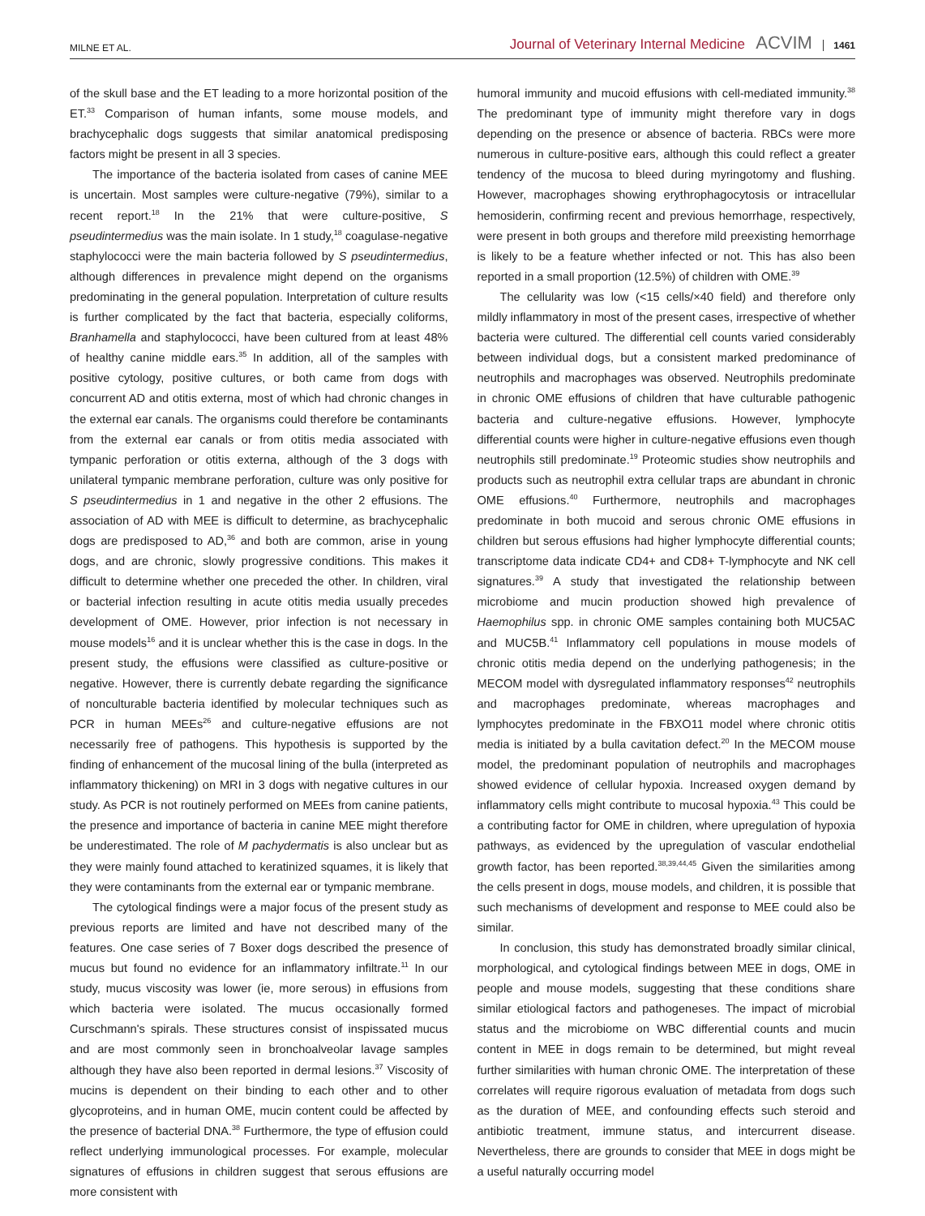MILNE ET AL. Journal of Veterinary Internal Medicine ACVIM 1461
of the skull base and the ET leading to a more horizontal position of the ET.<sup>33</sup> Comparison of human infants, some mouse models, and brachycephalic dogs suggests that similar anatomical predisposing factors might be present in all 3 species.
The importance of the bacteria isolated from cases of canine MEE is uncertain. Most samples were culture-negative (79%), similar to a recent report.<sup>18</sup> In the 21% that were culture-positive, S pseudintermedius was the main isolate. In 1 study,<sup>18</sup> coagulase-negative staphylococci were the main bacteria followed by S pseudintermedius, although differences in prevalence might depend on the organisms predominating in the general population. Interpretation of culture results is further complicated by the fact that bacteria, especially coliforms, Branhamella and staphylococci, have been cultured from at least 48% of healthy canine middle ears.<sup>35</sup> In addition, all of the samples with positive cytology, positive cultures, or both came from dogs with concurrent AD and otitis externa, most of which had chronic changes in the external ear canals. The organisms could therefore be contaminants from the external ear canals or from otitis media associated with tympanic perforation or otitis externa, although of the 3 dogs with unilateral tympanic membrane perforation, culture was only positive for S pseudintermedius in 1 and negative in the other 2 effusions. The association of AD with MEE is difficult to determine, as brachycephalic dogs are predisposed to AD,<sup>36</sup> and both are common, arise in young dogs, and are chronic, slowly progressive conditions. This makes it difficult to determine whether one preceded the other. In children, viral or bacterial infection resulting in acute otitis media usually precedes development of OME. However, prior infection is not necessary in mouse models<sup>16</sup> and it is unclear whether this is the case in dogs. In the present study, the effusions were classified as culture-positive or negative. However, there is currently debate regarding the significance of nonculturable bacteria identified by molecular techniques such as PCR in human MEEs<sup>26</sup> and culture-negative effusions are not necessarily free of pathogens. This hypothesis is supported by the finding of enhancement of the mucosal lining of the bulla (interpreted as inflammatory thickening) on MRI in 3 dogs with negative cultures in our study. As PCR is not routinely performed on MEEs from canine patients, the presence and importance of bacteria in canine MEE might therefore be underestimated. The role of M pachydermatis is also unclear but as they were mainly found attached to keratinized squames, it is likely that they were contaminants from the external ear or tympanic membrane.
The cytological findings were a major focus of the present study as previous reports are limited and have not described many of the features. One case series of 7 Boxer dogs described the presence of mucus but found no evidence for an inflammatory infiltrate.<sup>11</sup> In our study, mucus viscosity was lower (ie, more serous) in effusions from which bacteria were isolated. The mucus occasionally formed Curschmann's spirals. These structures consist of inspissated mucus and are most commonly seen in bronchoalveolar lavage samples although they have also been reported in dermal lesions.<sup>37</sup> Viscosity of mucins is dependent on their binding to each other and to other glycoproteins, and in human OME, mucin content could be affected by the presence of bacterial DNA.<sup>38</sup> Furthermore, the type of effusion could reflect underlying immunological processes. For example, molecular signatures of effusions in children suggest that serous effusions are more consistent with
humoral immunity and mucoid effusions with cell-mediated immunity.<sup>38</sup> The predominant type of immunity might therefore vary in dogs depending on the presence or absence of bacteria. RBCs were more numerous in culture-positive ears, although this could reflect a greater tendency of the mucosa to bleed during myringotomy and flushing. However, macrophages showing erythrophagocytosis or intracellular hemosiderin, confirming recent and previous hemorrhage, respectively, were present in both groups and therefore mild preexisting hemorrhage is likely to be a feature whether infected or not. This has also been reported in a small proportion (12.5%) of children with OME.<sup>39</sup>
The cellularity was low (<15 cells/×40 field) and therefore only mildly inflammatory in most of the present cases, irrespective of whether bacteria were cultured. The differential cell counts varied considerably between individual dogs, but a consistent marked predominance of neutrophils and macrophages was observed. Neutrophils predominate in chronic OME effusions of children that have culturable pathogenic bacteria and culture-negative effusions. However, lymphocyte differential counts were higher in culture-negative effusions even though neutrophils still predominate.<sup>19</sup> Proteomic studies show neutrophils and products such as neutrophil extra cellular traps are abundant in chronic OME effusions.<sup>40</sup> Furthermore, neutrophils and macrophages predominate in both mucoid and serous chronic OME effusions in children but serous effusions had higher lymphocyte differential counts; transcriptome data indicate CD4+ and CD8+ T-lymphocyte and NK cell signatures.<sup>39</sup> A study that investigated the relationship between microbiome and mucin production showed high prevalence of Haemophilus spp. in chronic OME samples containing both MUC5AC and MUC5B.<sup>41</sup> Inflammatory cell populations in mouse models of chronic otitis media depend on the underlying pathogenesis; in the MECOM model with dysregulated inflammatory responses<sup>42</sup> neutrophils and macrophages predominate, whereas macrophages and lymphocytes predominate in the FBXO11 model where chronic otitis media is initiated by a bulla cavitation defect.<sup>20</sup> In the MECOM mouse model, the predominant population of neutrophils and macrophages showed evidence of cellular hypoxia. Increased oxygen demand by inflammatory cells might contribute to mucosal hypoxia.<sup>43</sup> This could be a contributing factor for OME in children, where upregulation of hypoxia pathways, as evidenced by the upregulation of vascular endothelial growth factor, has been reported.<sup>38,39,44,45</sup> Given the similarities among the cells present in dogs, mouse models, and children, it is possible that such mechanisms of development and response to MEE could also be similar.
In conclusion, this study has demonstrated broadly similar clinical, morphological, and cytological findings between MEE in dogs, OME in people and mouse models, suggesting that these conditions share similar etiological factors and pathogeneses. The impact of microbial status and the microbiome on WBC differential counts and mucin content in MEE in dogs remain to be determined, but might reveal further similarities with human chronic OME. The interpretation of these correlates will require rigorous evaluation of metadata from dogs such as the duration of MEE, and confounding effects such steroid and antibiotic treatment, immune status, and intercurrent disease. Nevertheless, there are grounds to consider that MEE in dogs might be a useful naturally occurring model